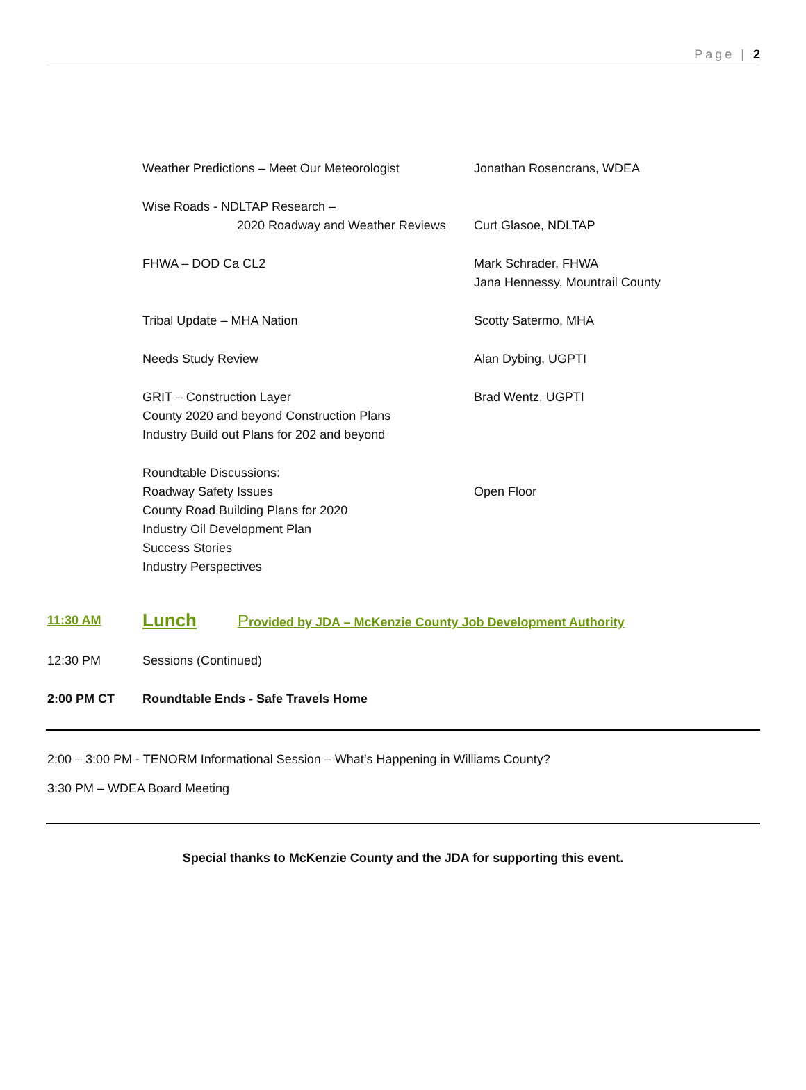Page | 2
Weather Predictions – Meet Our Meteorologist Jonathan Rosencrans, WDEA
Wise Roads - NDLTAP Research –
2020 Roadway and Weather Reviews
Curt Glasoe, NDLTAP
FHWA – DOD Ca CL2 Mark Schrader, FHWA
Jana Hennessy, Mountrail County
Tribal Update – MHA Nation Scotty Satermo, MHA
Needs Study Review Alan Dybing, UGPTI
GRIT – Construction Layer
County 2020 and beyond Construction Plans
Industry Build out Plans for 202 and beyond
Brad Wentz, UGPTI
Roundtable Discussions:
Roadway Safety Issues
County Road Building Plans for 2020
Industry Oil Development Plan
Success Stories
Industry Perspectives
Open Floor
11:30 AM
Lunch Provided by JDA – McKenzie County Job Development Authority
12:30 PM Sessions (Continued)
2:00 PM CT Roundtable Ends - Safe Travels Home
2:00 – 3:00 PM - TENORM Informational Session – What’s Happening in Williams County?
3:30 PM – WDEA Board Meeting
Special thanks to McKenzie County and the JDA for supporting this event.